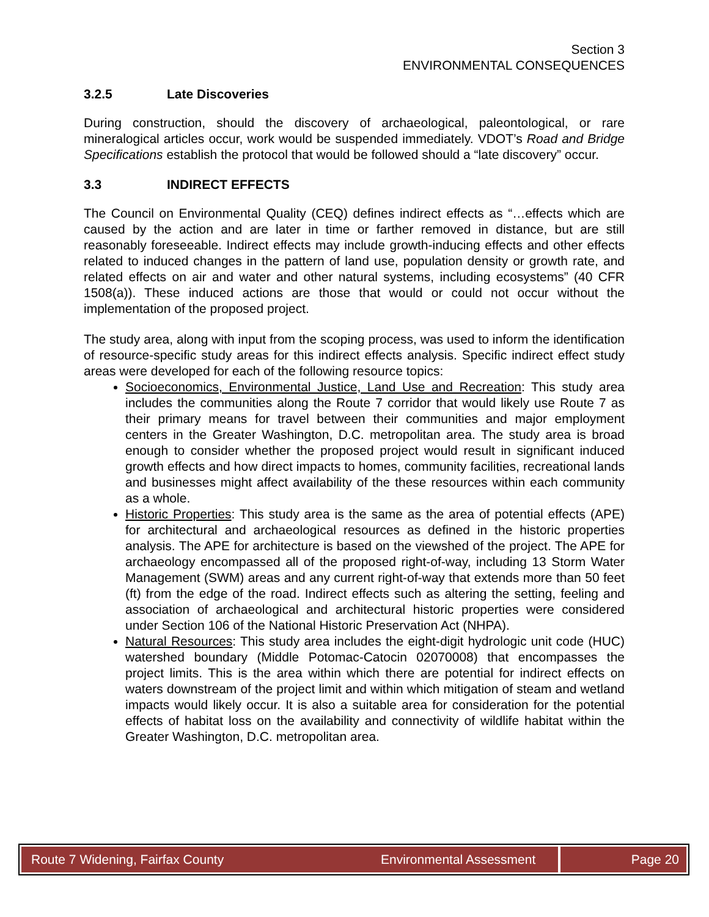Section 3
ENVIRONMENTAL CONSEQUENCES
3.2.5 Late Discoveries
During construction, should the discovery of archaeological, paleontological, or rare mineralogical articles occur, work would be suspended immediately. VDOT’s Road and Bridge Specifications establish the protocol that would be followed should a “late discovery” occur.
3.3 INDIRECT EFFECTS
The Council on Environmental Quality (CEQ) defines indirect effects as “…effects which are caused by the action and are later in time or farther removed in distance, but are still reasonably foreseeable. Indirect effects may include growth-inducing effects and other effects related to induced changes in the pattern of land use, population density or growth rate, and related effects on air and water and other natural systems, including ecosystems” (40 CFR 1508(a)). These induced actions are those that would or could not occur without the implementation of the proposed project.
The study area, along with input from the scoping process, was used to inform the identification of resource-specific study areas for this indirect effects analysis. Specific indirect effect study areas were developed for each of the following resource topics:
Socioeconomics, Environmental Justice, Land Use and Recreation: This study area includes the communities along the Route 7 corridor that would likely use Route 7 as their primary means for travel between their communities and major employment centers in the Greater Washington, D.C. metropolitan area. The study area is broad enough to consider whether the proposed project would result in significant induced growth effects and how direct impacts to homes, community facilities, recreational lands and businesses might affect availability of the these resources within each community as a whole.
Historic Properties: This study area is the same as the area of potential effects (APE) for architectural and archaeological resources as defined in the historic properties analysis. The APE for architecture is based on the viewshed of the project. The APE for archaeology encompassed all of the proposed right-of-way, including 13 Storm Water Management (SWM) areas and any current right-of-way that extends more than 50 feet (ft) from the edge of the road. Indirect effects such as altering the setting, feeling and association of archaeological and architectural historic properties were considered under Section 106 of the National Historic Preservation Act (NHPA).
Natural Resources: This study area includes the eight-digit hydrologic unit code (HUC) watershed boundary (Middle Potomac-Catocin 02070008) that encompasses the project limits. This is the area within which there are potential for indirect effects on waters downstream of the project limit and within which mitigation of steam and wetland impacts would likely occur. It is also a suitable area for consideration for the potential effects of habitat loss on the availability and connectivity of wildlife habitat within the Greater Washington, D.C. metropolitan area.
Route 7 Widening, Fairfax County
Environmental Assessment
Page 20